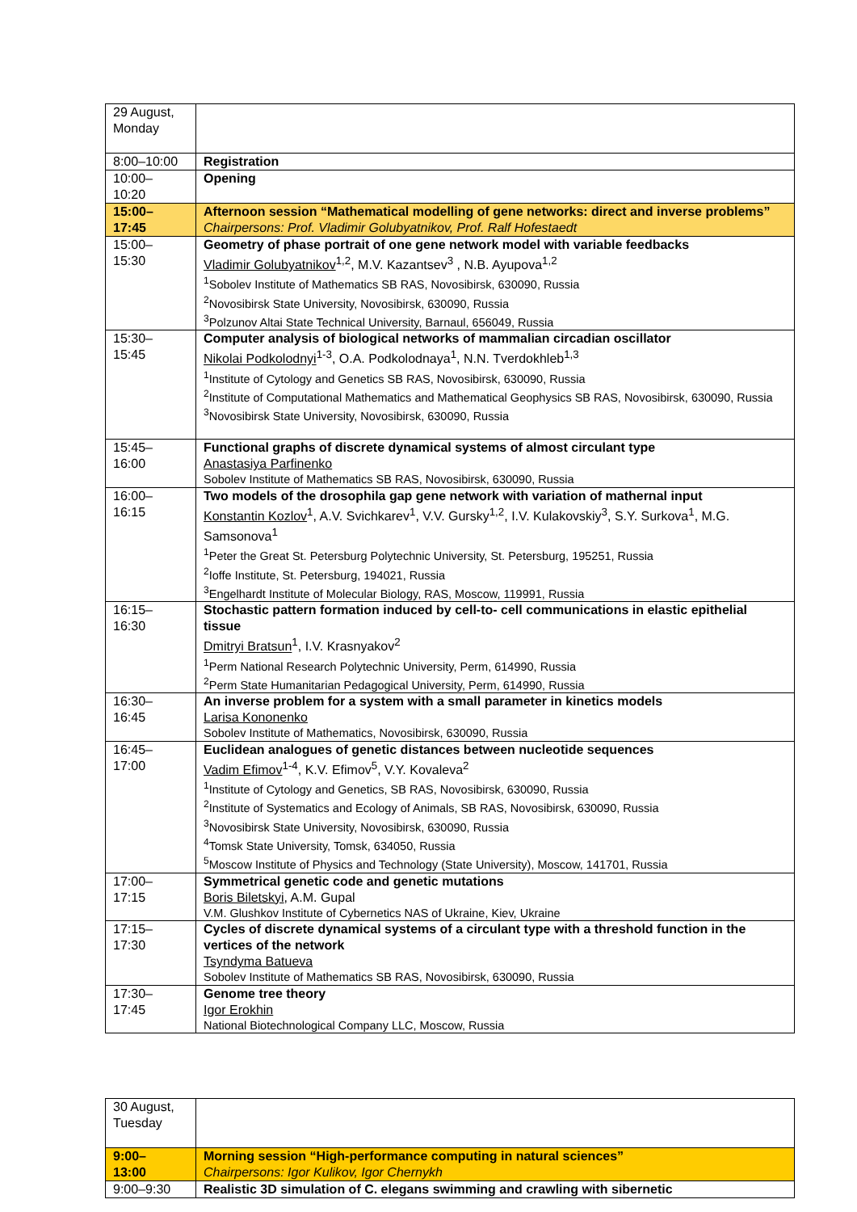| 29 August, Monday | |
| 8:00–10:00 | Registration |
| 10:00– 10:20 | Opening |
| 15:00– 17:45 | Afternoon session “Mathematical modelling of gene networks: direct and inverse problems” Chairpersons: Prof. Vladimir Golubyatnikov, Prof. Ralf Hofestaedt |
| 15:00– 15:30 | Geometry of phase portrait of one gene network model with variable feedbacks Vladimir Golubyatnikov<sup>1,2</sup>, M.V. Kazantsev<sup>3</sup> , N.B. Ayupova<sup>1,2</sup> <sup>1</sup> Sobolev Institute of Mathematics SB RAS, Novosibirsk, 630090, Russia <sup>2</sup> Novosibirsk State University, Novosibirsk, 630090, Russia <sup>3</sup> Polzunov Altai State Technical University, Barnaul, 656049, Russia |
| 15:30– 15:45 | Computer analysis of biological networks of mammalian circadian oscillator Nikolai Podkolodnyi<sup>1-3</sup>, O.A. Podkolodnaya<sup>1</sup>, N.N. Tverdokhleb<sup>1,3</sup> <sup>1</sup> Institute of Cytology and Genetics SB RAS, Novosibirsk, 630090, Russia <sup>2</sup> Institute of Computational Mathematics and Mathematical Geophysics SB RAS, Novosibirsk, 630090, Russia <sup>3</sup> Novosibirsk State University, Novosibirsk, 630090, Russia |
| 15:45– 16:00 | Functional graphs of discrete dynamical systems of almost circulant type Anastasiya Parfinenko Sobolev Institute of Mathematics SB RAS, Novosibirsk, 630090, Russia |
| 16:00– 16:15 | Two models of the drosophila gap gene network with variation of mathernal input Konstantin Kozlov<sup>1</sup>, A.V. Svichkarev<sup>1</sup>, V.V. Gursky<sup>1,2</sup>, I.V. Kulakovskiy<sup>3</sup>, S.Y. Surkova<sup>1</sup>, M.G. Samsonova<sup>1</sup> <sup>1</sup> Peter the Great St. Petersburg Polytechnic University, St. Petersburg, 195251, Russia <sup>2</sup> Ioffe Institute, St. Petersburg, 194021, Russia <sup>3</sup> Engelhardt Institute of Molecular Biology, RAS, Moscow, 119991, Russia |
| 16:15– 16:30 | Stochastic pattern formation induced by cell-to- cell communications in elastic epithelial tissue Dmitryi Bratsun<sup>1</sup>, I.V. Krasnyakov<sup>2</sup> <sup>1</sup> Perm National Research Polytechnic University, Perm, 614990, Russia <sup>2</sup> Perm State Humanitarian Pedagogical University, Perm, 614990, Russia |
| 16:30– 16:45 | An inverse problem for a system with a small parameter in kinetics models Larisa Kononenko Sobolev Institute of Mathematics, Novosibirsk, 630090, Russia |
| 16:45– 17:00 | Euclidean analogues of genetic distances between nucleotide sequences Vadim Efimov<sup>1-4</sup>, K.V. Efimov<sup>5</sup>, V.Y. Kovaleva<sup>2</sup> <sup>1</sup> Institute of Cytology and Genetics, SB RAS, Novosibirsk, 630090, Russia <sup>2</sup> Institute of Systematics and Ecology of Animals, SB RAS, Novosibirsk, 630090, Russia <sup>3</sup> Novosibirsk State University, Novosibirsk, 630090, Russia <sup>4</sup> Tomsk State University, Tomsk, 634050, Russia <sup>5</sup> Moscow Institute of Physics and Technology (State University), Moscow, 141701, Russia |
| 17:00– 17:15 | Symmetrical genetic code and genetic mutations Boris Biletskyi , A.M. Gupal V.M. Glushkov Institute of Cybernetics NAS of Ukraine, Kiev, Ukraine |
| 17:15– 17:30 | Cycles of discrete dynamical systems of a circulant type with a threshold function in the vertices of the network Tsyndyma Batueva Sobolev Institute of Mathematics SB RAS, Novosibirsk, 630090, Russia |
| 17:30– 17:45 | Genome tree theory Igor Erokhin National Biotechnological Company LLC, Moscow, Russia |
| 30 August, Tuesday | |
| 9:00– 13:00 | Morning session “High-performance computing in natural sciences” Chairpersons: Igor Kulikov, Igor Chernykh |
| 9:00–9:30 | Realistic 3D simulation of C. elegans swimming and crawling with sibernetic |